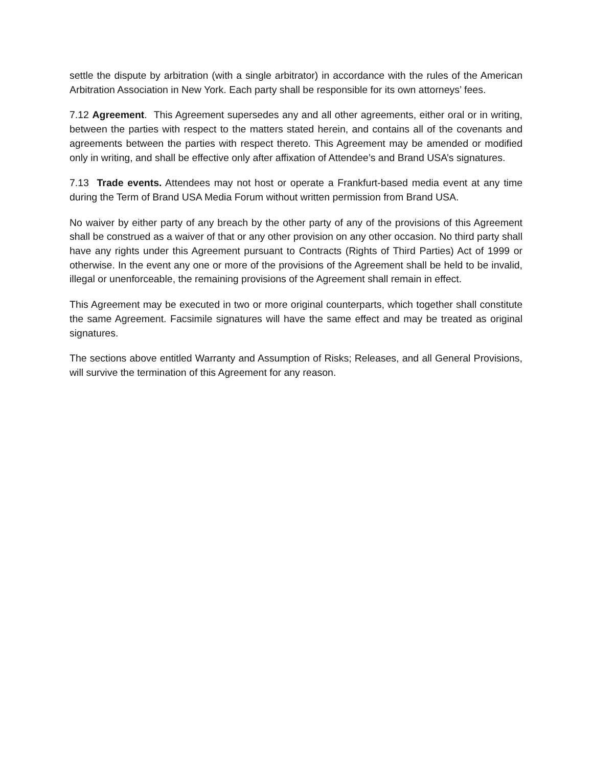settle the dispute by arbitration (with a single arbitrator) in accordance with the rules of the American Arbitration Association in New York. Each party shall be responsible for its own attorneys’ fees.
7.12 Agreement. This Agreement supersedes any and all other agreements, either oral or in writing, between the parties with respect to the matters stated herein, and contains all of the covenants and agreements between the parties with respect thereto. This Agreement may be amended or modified only in writing, and shall be effective only after affixation of Attendee’s and Brand USA’s signatures.
7.13 Trade events. Attendees may not host or operate a Frankfurt-based media event at any time during the Term of Brand USA Media Forum without written permission from Brand USA.
No waiver by either party of any breach by the other party of any of the provisions of this Agreement shall be construed as a waiver of that or any other provision on any other occasion. No third party shall have any rights under this Agreement pursuant to Contracts (Rights of Third Parties) Act of 1999 or otherwise. In the event any one or more of the provisions of the Agreement shall be held to be invalid, illegal or unenforceable, the remaining provisions of the Agreement shall remain in effect.
This Agreement may be executed in two or more original counterparts, which together shall constitute the same Agreement. Facsimile signatures will have the same effect and may be treated as original signatures.
The sections above entitled Warranty and Assumption of Risks; Releases, and all General Provisions, will survive the termination of this Agreement for any reason.